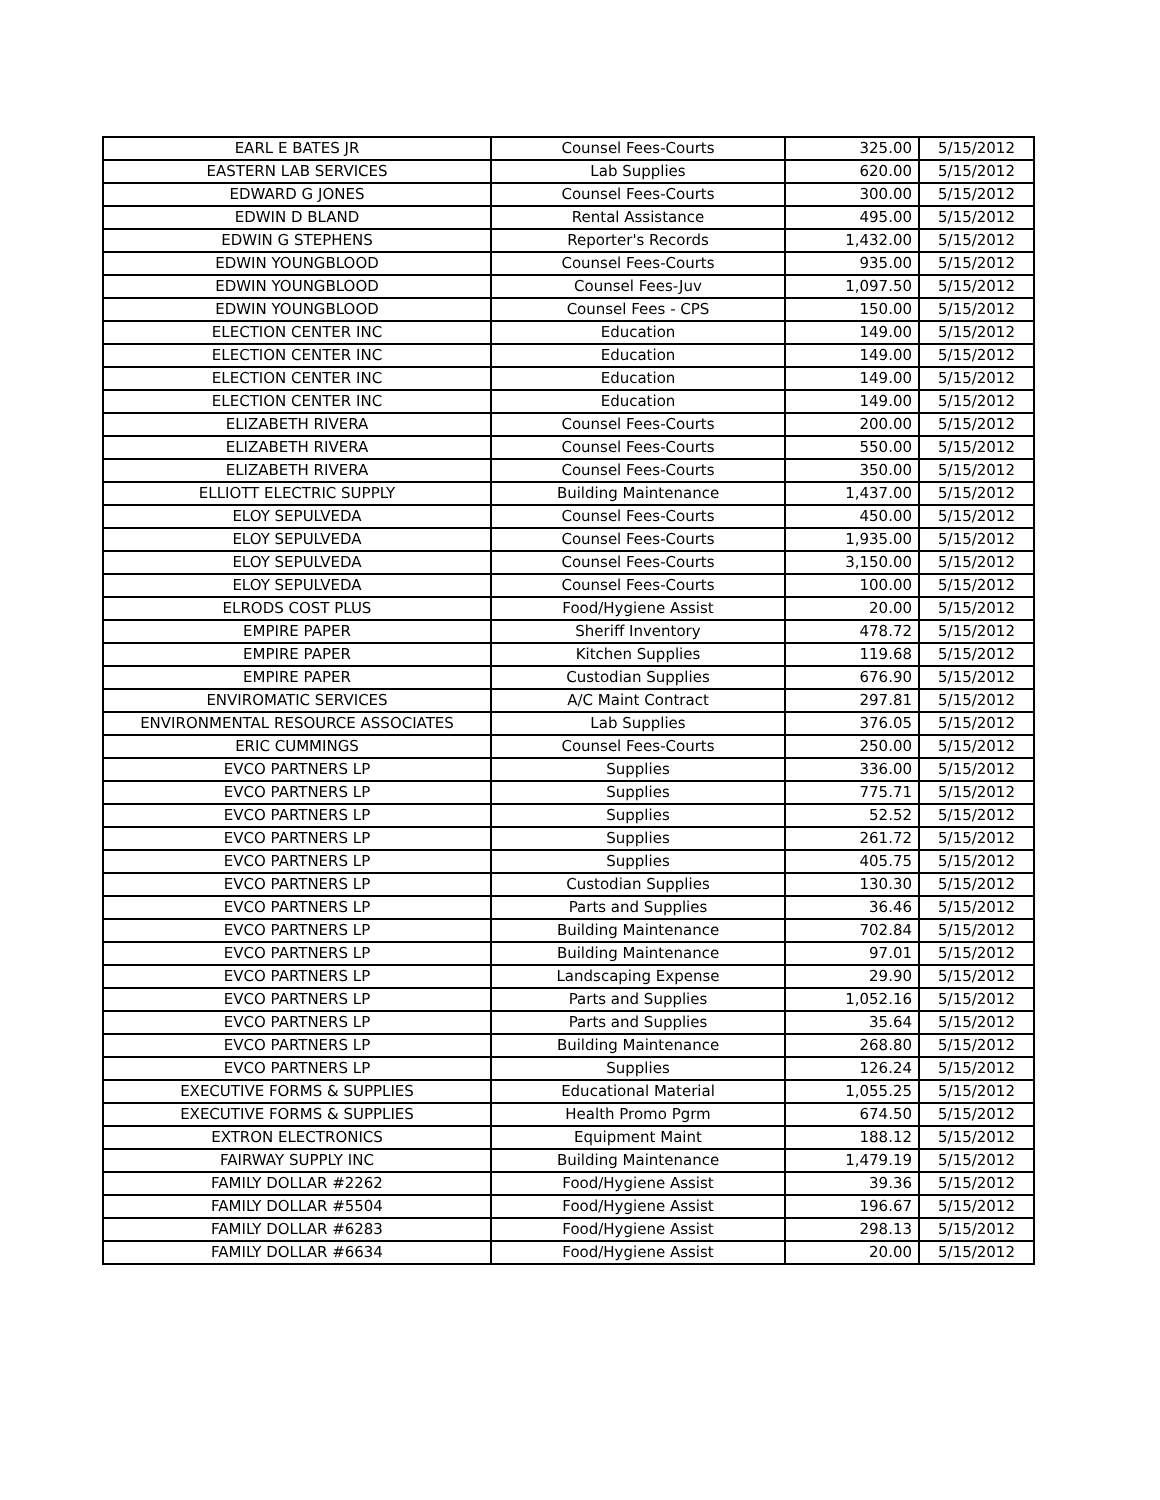| EARL E BATES JR | Counsel Fees-Courts | 325.00 | 5/15/2012 |
| EASTERN LAB SERVICES | Lab Supplies | 620.00 | 5/15/2012 |
| EDWARD G JONES | Counsel Fees-Courts | 300.00 | 5/15/2012 |
| EDWIN D BLAND | Rental Assistance | 495.00 | 5/15/2012 |
| EDWIN G STEPHENS | Reporter's Records | 1,432.00 | 5/15/2012 |
| EDWIN YOUNGBLOOD | Counsel Fees-Courts | 935.00 | 5/15/2012 |
| EDWIN YOUNGBLOOD | Counsel Fees-Juv | 1,097.50 | 5/15/2012 |
| EDWIN YOUNGBLOOD | Counsel Fees - CPS | 150.00 | 5/15/2012 |
| ELECTION CENTER INC | Education | 149.00 | 5/15/2012 |
| ELECTION CENTER INC | Education | 149.00 | 5/15/2012 |
| ELECTION CENTER INC | Education | 149.00 | 5/15/2012 |
| ELECTION CENTER INC | Education | 149.00 | 5/15/2012 |
| ELIZABETH RIVERA | Counsel Fees-Courts | 200.00 | 5/15/2012 |
| ELIZABETH RIVERA | Counsel Fees-Courts | 550.00 | 5/15/2012 |
| ELIZABETH RIVERA | Counsel Fees-Courts | 350.00 | 5/15/2012 |
| ELLIOTT ELECTRIC SUPPLY | Building Maintenance | 1,437.00 | 5/15/2012 |
| ELOY SEPULVEDA | Counsel Fees-Courts | 450.00 | 5/15/2012 |
| ELOY SEPULVEDA | Counsel Fees-Courts | 1,935.00 | 5/15/2012 |
| ELOY SEPULVEDA | Counsel Fees-Courts | 3,150.00 | 5/15/2012 |
| ELOY SEPULVEDA | Counsel Fees-Courts | 100.00 | 5/15/2012 |
| ELRODS COST PLUS | Food/Hygiene Assist | 20.00 | 5/15/2012 |
| EMPIRE PAPER | Sheriff Inventory | 478.72 | 5/15/2012 |
| EMPIRE PAPER | Kitchen Supplies | 119.68 | 5/15/2012 |
| EMPIRE PAPER | Custodian Supplies | 676.90 | 5/15/2012 |
| ENVIROMATIC SERVICES | A/C Maint Contract | 297.81 | 5/15/2012 |
| ENVIRONMENTAL RESOURCE ASSOCIATES | Lab Supplies | 376.05 | 5/15/2012 |
| ERIC CUMMINGS | Counsel Fees-Courts | 250.00 | 5/15/2012 |
| EVCO PARTNERS LP | Supplies | 336.00 | 5/15/2012 |
| EVCO PARTNERS LP | Supplies | 775.71 | 5/15/2012 |
| EVCO PARTNERS LP | Supplies | 52.52 | 5/15/2012 |
| EVCO PARTNERS LP | Supplies | 261.72 | 5/15/2012 |
| EVCO PARTNERS LP | Supplies | 405.75 | 5/15/2012 |
| EVCO PARTNERS LP | Custodian Supplies | 130.30 | 5/15/2012 |
| EVCO PARTNERS LP | Parts and Supplies | 36.46 | 5/15/2012 |
| EVCO PARTNERS LP | Building Maintenance | 702.84 | 5/15/2012 |
| EVCO PARTNERS LP | Building Maintenance | 97.01 | 5/15/2012 |
| EVCO PARTNERS LP | Landscaping Expense | 29.90 | 5/15/2012 |
| EVCO PARTNERS LP | Parts and Supplies | 1,052.16 | 5/15/2012 |
| EVCO PARTNERS LP | Parts and Supplies | 35.64 | 5/15/2012 |
| EVCO PARTNERS LP | Building Maintenance | 268.80 | 5/15/2012 |
| EVCO PARTNERS LP | Supplies | 126.24 | 5/15/2012 |
| EXECUTIVE FORMS & SUPPLIES | Educational Material | 1,055.25 | 5/15/2012 |
| EXECUTIVE FORMS & SUPPLIES | Health Promo Pgrm | 674.50 | 5/15/2012 |
| EXTRON ELECTRONICS | Equipment Maint | 188.12 | 5/15/2012 |
| FAIRWAY SUPPLY INC | Building Maintenance | 1,479.19 | 5/15/2012 |
| FAMILY DOLLAR #2262 | Food/Hygiene Assist | 39.36 | 5/15/2012 |
| FAMILY DOLLAR #5504 | Food/Hygiene Assist | 196.67 | 5/15/2012 |
| FAMILY DOLLAR #6283 | Food/Hygiene Assist | 298.13 | 5/15/2012 |
| FAMILY DOLLAR #6634 | Food/Hygiene Assist | 20.00 | 5/15/2012 |